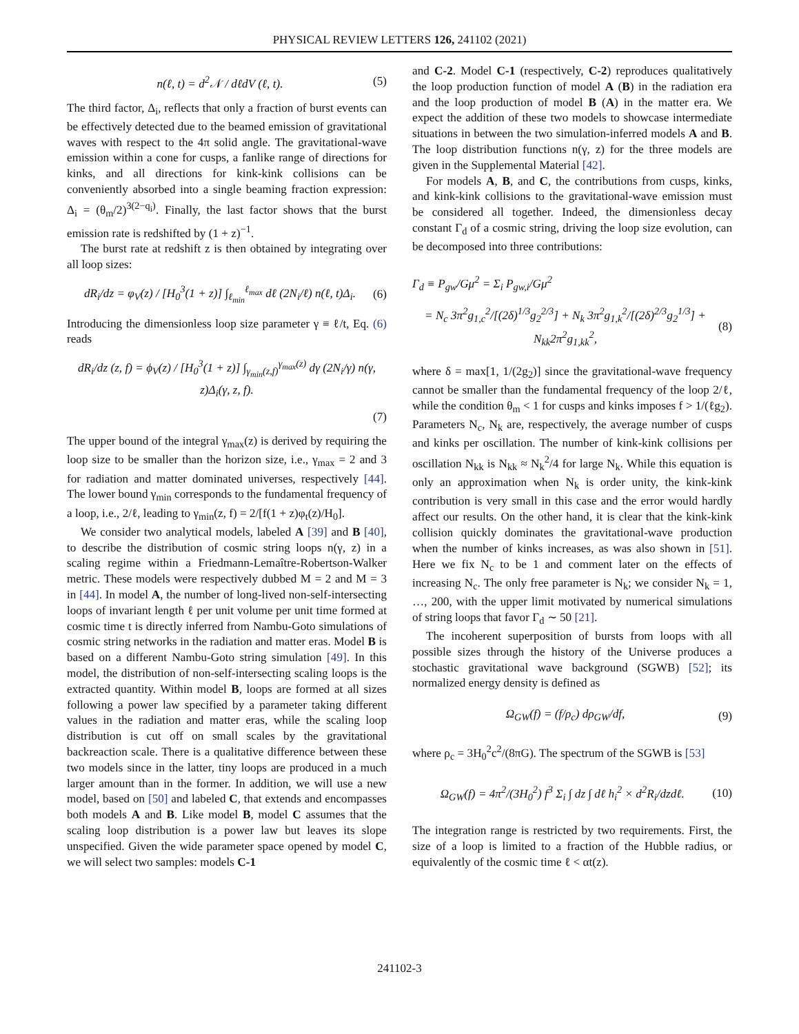PHYSICAL REVIEW LETTERS 126, 241102 (2021)
n(ℓ, t) = d<sup>2</sup>𝒩 / dℓdV (ℓ, t). (5)
The third factor, Δ<sub>i</sub>, reflects that only a fraction of burst events can be effectively detected due to the beamed emission of gravitational waves with respect to the 4π solid angle. The gravitational-wave emission within a cone for cusps, a fanlike range of directions for kinks, and all directions for kink-kink collisions can be conveniently absorbed into a single beaming fraction expression: Δ<sub>i</sub> = (θ<sub>m</sub>/2)<sup>3(2−q<sub>i</sub>)</sup>. Finally, the last factor shows that the burst emission rate is redshifted by (1 + z)<sup>−1</sup>.
The burst rate at redshift z is then obtained by integrating over all loop sizes:
dR<sub>i</sub>/dz = φ<sub>V</sub>(z) / [H<sub>0</sub><sup>3</sup>(1 + z)] ∫<sub>ℓ<sub>min</sub></sub><sup>ℓ<sub>max</sub></sup> dℓ (2N<sub>i</sub>/ℓ) n(ℓ, t)Δ<sub>i</sub>. (6)
Introducing the dimensionless loop size parameter γ ≡ ℓ/t, Eq. (6) reads
dR<sub>i</sub>/dz (z, f) = ϕ<sub>V</sub>(z) / [H<sub>0</sub><sup>3</sup>(1 + z)] ∫<sub>γ<sub>min</sub>(z,f)</sub><sup>γ<sub>max</sub>(z)</sup> dγ (2N<sub>i</sub>/γ) n(γ, z)Δ<sub>i</sub>(γ, z, f).
(7)
The upper bound of the integral γ<sub>max</sub>(z) is derived by requiring the loop size to be smaller than the horizon size, i.e., γ<sub>max</sub> = 2 and 3 for radiation and matter dominated universes, respectively [44]. The lower bound γ<sub>min</sub> corresponds to the fundamental frequency of a loop, i.e., 2/ℓ, leading to γ<sub>min</sub>(z, f) = 2/[f(1 + z)φ<sub>t</sub>(z)/H<sub>0</sub>].
We consider two analytical models, labeled A [39] and B [40], to describe the distribution of cosmic string loops n(γ, z) in a scaling regime within a Friedmann-Lemaître-Robertson-Walker metric. These models were respectively dubbed M = 2 and M = 3 in [44]. In model A, the number of long-lived non-self-intersecting loops of invariant length ℓ per unit volume per unit time formed at cosmic time t is directly inferred from Nambu-Goto simulations of cosmic string networks in the radiation and matter eras. Model B is based on a different Nambu-Goto string simulation [49]. In this model, the distribution of non-self-intersecting scaling loops is the extracted quantity. Within model B, loops are formed at all sizes following a power law specified by a parameter taking different values in the radiation and matter eras, while the scaling loop distribution is cut off on small scales by the gravitational backreaction scale. There is a qualitative difference between these two models since in the latter, tiny loops are produced in a much larger amount than in the former. In addition, we will use a new model, based on [50] and labeled C, that extends and encompasses both models A and B. Like model B, model C assumes that the scaling loop distribution is a power law but leaves its slope unspecified. Given the wide parameter space opened by model C, we will select two samples: models C-1
and C-2. Model C-1 (respectively, C-2) reproduces qualitatively the loop production function of model A (B) in the radiation era and the loop production of model B (A) in the matter era. We expect the addition of these two models to showcase intermediate situations in between the two simulation-inferred models A and B. The loop distribution functions n(γ, z) for the three models are given in the Supplemental Material [42].
For models A, B, and C, the contributions from cusps, kinks, and kink-kink collisions to the gravitational-wave emission must be considered all together. Indeed, the dimensionless decay constant Γ<sub>d</sub> of a cosmic string, driving the loop size evolution, can be decomposed into three contributions:
Γ<sub>d</sub> ≡ P<sub>gw</sub>/Gμ<sup>2</sup> = Σ<sub>i</sub> P<sub>gw,i</sub>/Gμ<sup>2</sup>
= N<sub>c</sub> 3π<sup>2</sup>g<sub>1,c</sub><sup>2</sup>/[(2δ)<sup>1/3</sup>g<sub>2</sub><sup>2/3</sup>] + N<sub>k</sub> 3π<sup>2</sup>g<sub>1,k</sub><sup>2</sup>/[(2δ)<sup>2/3</sup>g<sub>2</sub><sup>1/3</sup>] + N<sub>kk</sub>2π<sup>2</sup>g<sub>1,kk</sub><sup>2</sup>, (8)
where δ = max[1, 1/(2g<sub>2</sub>)] since the gravitational-wave frequency cannot be smaller than the fundamental frequency of the loop 2/ℓ, while the condition θ<sub>m</sub> < 1 for cusps and kinks imposes f > 1/(ℓg<sub>2</sub>). Parameters N<sub>c</sub>, N<sub>k</sub> are, respectively, the average number of cusps and kinks per oscillation. The number of kink-kink collisions per oscillation N<sub>kk</sub> is N<sub>kk</sub> ≈ N<sub>k</sub><sup>2</sup>/4 for large N<sub>k</sub>. While this equation is only an approximation when N<sub>k</sub> is order unity, the kink-kink contribution is very small in this case and the error would hardly affect our results. On the other hand, it is clear that the kink-kink collision quickly dominates the gravitational-wave production when the number of kinks increases, as was also shown in [51]. Here we fix N<sub>c</sub> to be 1 and comment later on the effects of increasing N<sub>c</sub>. The only free parameter is N<sub>k</sub>; we consider N<sub>k</sub> = 1, …, 200, with the upper limit motivated by numerical simulations of string loops that favor Γ<sub>d</sub> ∼ 50 [21].
The incoherent superposition of bursts from loops with all possible sizes through the history of the Universe produces a stochastic gravitational wave background (SGWB) [52]; its normalized energy density is defined as
Ω<sub>GW</sub>(f) = (f/ρ<sub>c</sub>) dρ<sub>GW</sub>/df, (9)
where ρ<sub>c</sub> = 3H<sub>0</sub><sup>2</sup>c<sup>2</sup>/(8πG). The spectrum of the SGWB is [53]
Ω<sub>GW</sub>(f) = 4π<sup>2</sup>/(3H<sub>0</sub><sup>2</sup>) f<sup>3</sup> Σ<sub>i</sub> ∫ dz ∫ dℓ h<sub>i</sub><sup>2</sup> × d<sup>2</sup>R<sub>i</sub>/dzdℓ. (10)
The integration range is restricted by two requirements. First, the size of a loop is limited to a fraction of the Hubble radius, or equivalently of the cosmic time ℓ < αt(z).
241102-3